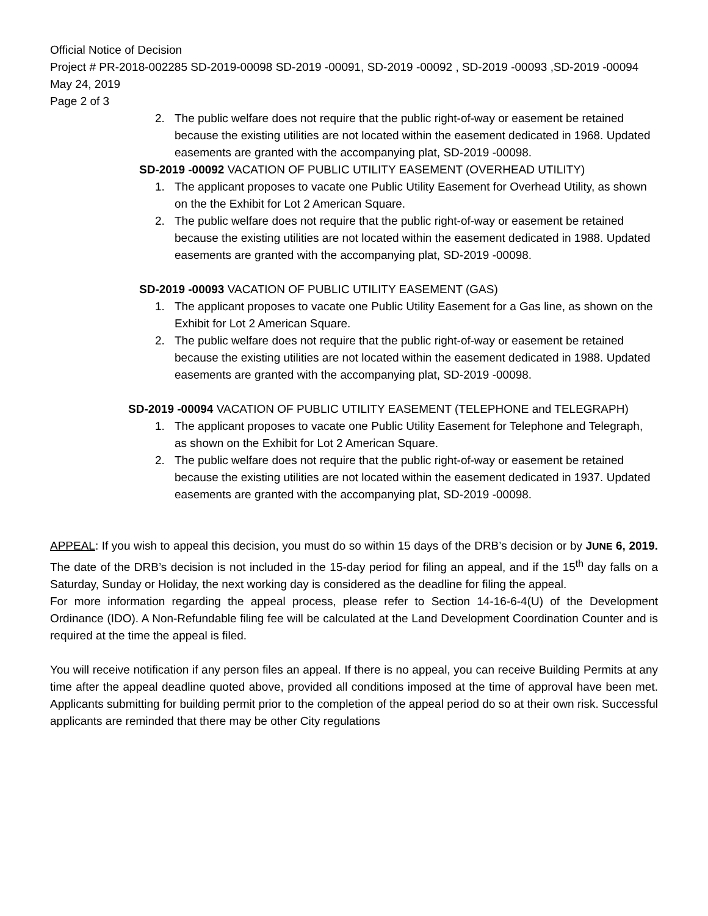Official Notice of Decision
Project # PR-2018-002285 SD-2019-00098 SD-2019 -00091, SD-2019 -00092 , SD-2019 -00093 ,SD-2019 -00094
May 24, 2019
Page 2 of 3
2. The public welfare does not require that the public right-of-way or easement be retained because the existing utilities are not located within the easement dedicated in 1968. Updated easements are granted with the accompanying plat, SD-2019 -00098.
SD-2019 -00092 VACATION OF PUBLIC UTILITY EASEMENT (OVERHEAD UTILITY)
1. The applicant proposes to vacate one Public Utility Easement for Overhead Utility, as shown on the the Exhibit for Lot 2 American Square.
2. The public welfare does not require that the public right-of-way or easement be retained because the existing utilities are not located within the easement dedicated in 1988. Updated easements are granted with the accompanying plat, SD-2019 -00098.
SD-2019 -00093 VACATION OF PUBLIC UTILITY EASEMENT (GAS)
1. The applicant proposes to vacate one Public Utility Easement for a Gas line, as shown on the Exhibit for Lot 2 American Square.
2. The public welfare does not require that the public right-of-way or easement be retained because the existing utilities are not located within the easement dedicated in 1988. Updated easements are granted with the accompanying plat, SD-2019 -00098.
SD-2019 -00094 VACATION OF PUBLIC UTILITY EASEMENT (TELEPHONE and TELEGRAPH)
1. The applicant proposes to vacate one Public Utility Easement for Telephone and Telegraph, as shown on the Exhibit for Lot 2 American Square.
2. The public welfare does not require that the public right-of-way or easement be retained because the existing utilities are not located within the easement dedicated in 1937. Updated easements are granted with the accompanying plat, SD-2019 -00098.
APPEAL: If you wish to appeal this decision, you must do so within 15 days of the DRB’s decision or by JUNE 6, 2019. The date of the DRB’s decision is not included in the 15-day period for filing an appeal, and if the 15<sup>th</sup> day falls on a Saturday, Sunday or Holiday, the next working day is considered as the deadline for filing the appeal.
For more information regarding the appeal process, please refer to Section 14-16-6-4(U) of the Development Ordinance (IDO). A Non-Refundable filing fee will be calculated at the Land Development Coordination Counter and is required at the time the appeal is filed.
You will receive notification if any person files an appeal. If there is no appeal, you can receive Building Permits at any time after the appeal deadline quoted above, provided all conditions imposed at the time of approval have been met. Applicants submitting for building permit prior to the completion of the appeal period do so at their own risk. Successful applicants are reminded that there may be other City regulations